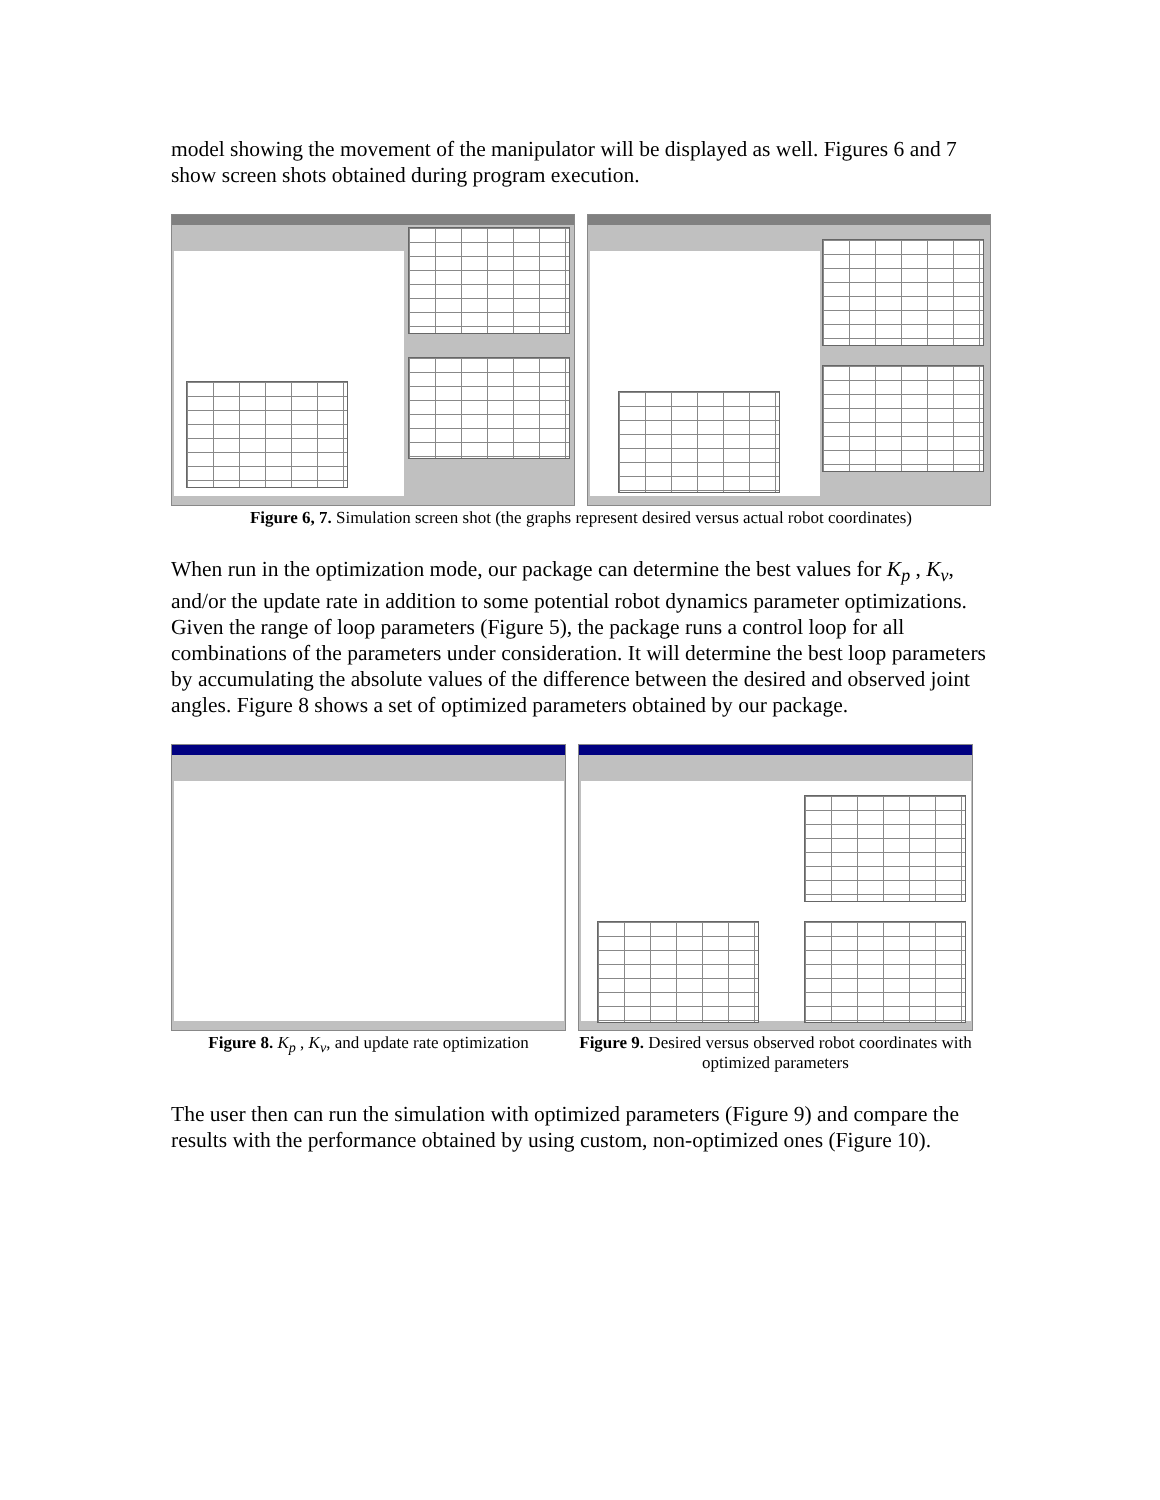model showing the movement of the manipulator will be displayed as well. Figures 6 and 7 show screen shots obtained during program execution.
Figure 6, 7. Simulation screen shot (the graphs represent desired versus actual robot coordinates)
When run in the optimization mode, our package can determine the best values for K<sub>p</sub> , K<sub>v</sub>, and/or the update rate in addition to some potential robot dynamics parameter optimizations. Given the range of loop parameters (Figure 5), the package runs a control loop for all combinations of the parameters under consideration. It will determine the best loop parameters by accumulating the absolute values of the difference between the desired and observed joint angles. Figure 8 shows a set of optimized parameters obtained by our package.
Figure 8. K<sub>p</sub> , K<sub>v</sub>, and update rate optimization
Figure 9. Desired versus observed robot coordinates with optimized parameters
The user then can run the simulation with optimized parameters (Figure 9) and compare the results with the performance obtained by using custom, non-optimized ones (Figure 10).